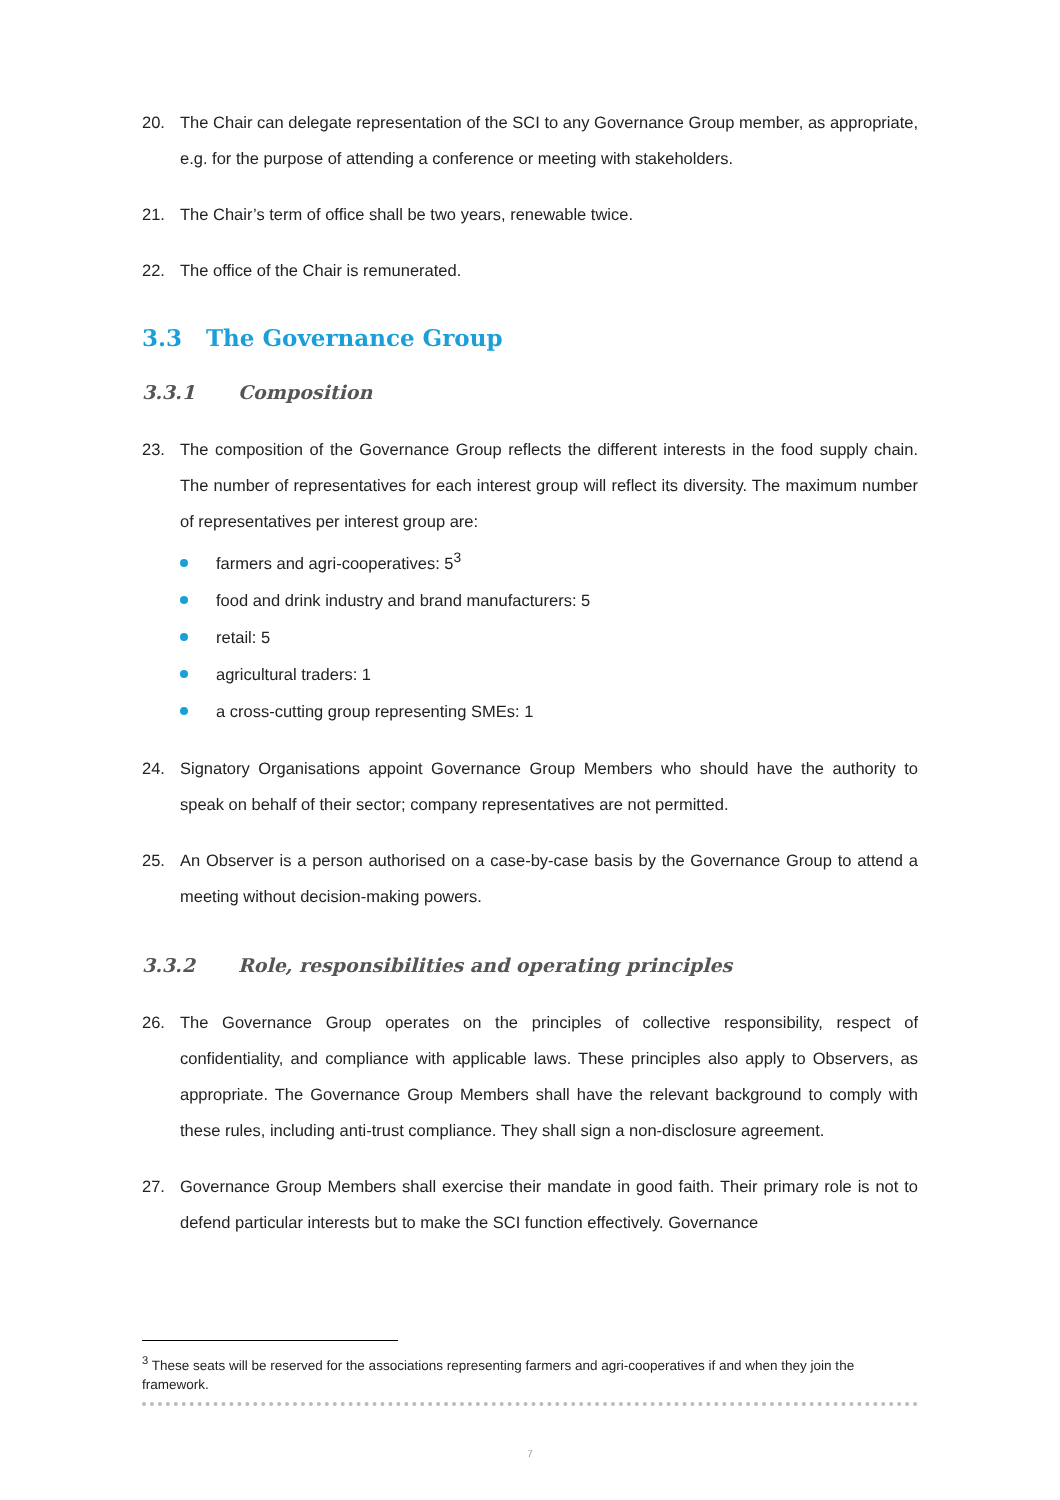20. The Chair can delegate representation of the SCI to any Governance Group member, as appropriate, e.g. for the purpose of attending a conference or meeting with stakeholders.
21. The Chair’s term of office shall be two years, renewable twice.
22. The office of the Chair is remunerated.
3.3 The Governance Group
3.3.1 Composition
23. The composition of the Governance Group reflects the different interests in the food supply chain. The number of representatives for each interest group will reflect its diversity. The maximum number of representatives per interest group are:
farmers and agri-cooperatives: 5<sup>3</sup>
food and drink industry and brand manufacturers: 5
retail: 5
agricultural traders: 1
a cross-cutting group representing SMEs: 1
24. Signatory Organisations appoint Governance Group Members who should have the authority to speak on behalf of their sector; company representatives are not permitted.
25. An Observer is a person authorised on a case-by-case basis by the Governance Group to attend a meeting without decision-making powers.
3.3.2 Role, responsibilities and operating principles
26. The Governance Group operates on the principles of collective responsibility, respect of confidentiality, and compliance with applicable laws. These principles also apply to Observers, as appropriate. The Governance Group Members shall have the relevant background to comply with these rules, including anti-trust compliance. They shall sign a non-disclosure agreement.
27. Governance Group Members shall exercise their mandate in good faith. Their primary role is not to defend particular interests but to make the SCI function effectively. Governance
<sup>3</sup> These seats will be reserved for the associations representing farmers and agri-cooperatives if and when they join the framework.
7